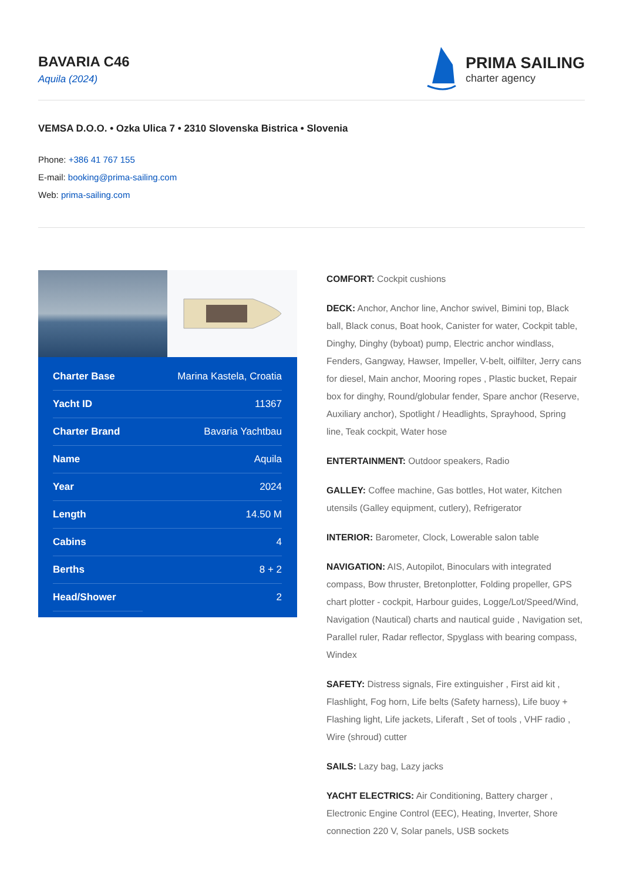BAVARIA C46
Aquila (2024)
PRIMA SAILING
charter agency
VEMSA D.O.O. • Ozka Ulica 7 • 2310 Slovenska Bistrica • Slovenia
Phone: +386 41 767 155
E-mail: booking@prima-sailing.com
Web: prima-sailing.com
| Charter Base | Marina Kastela, Croatia |
| Yacht ID | 11367 |
| Charter Brand | Bavaria Yachtbau |
| Name | Aquila |
| Year | 2024 |
| Length | 14.50 M |
| Cabins | 4 |
| Berths | 8 + 2 |
| Head/Shower | 2 |
COMFORT: Cockpit cushions
DECK: Anchor, Anchor line, Anchor swivel, Bimini top, Black ball, Black conus, Boat hook, Canister for water, Cockpit table, Dinghy, Dinghy (byboat) pump, Electric anchor windlass, Fenders, Gangway, Hawser, Impeller, V-belt, oilfilter, Jerry cans for diesel, Main anchor, Mooring ropes , Plastic bucket, Repair box for dinghy, Round/globular fender, Spare anchor (Reserve, Auxiliary anchor), Spotlight / Headlights, Sprayhood, Spring line, Teak cockpit, Water hose
ENTERTAINMENT: Outdoor speakers, Radio
GALLEY: Coffee machine, Gas bottles, Hot water, Kitchen utensils (Galley equipment, cutlery), Refrigerator
INTERIOR: Barometer, Clock, Lowerable salon table
NAVIGATION: AIS, Autopilot, Binoculars with integrated compass, Bow thruster, Bretonplotter, Folding propeller, GPS chart plotter - cockpit, Harbour guides, Logge/Lot/Speed/Wind, Navigation (Nautical) charts and nautical guide , Navigation set, Parallel ruler, Radar reflector, Spyglass with bearing compass, Windex
SAFETY: Distress signals, Fire extinguisher , First aid kit , Flashlight, Fog horn, Life belts (Safety harness), Life buoy + Flashing light, Life jackets, Liferaft , Set of tools , VHF radio , Wire (shroud) cutter
SAILS: Lazy bag, Lazy jacks
YACHT ELECTRICS: Air Conditioning, Battery charger , Electronic Engine Control (EEC), Heating, Inverter, Shore connection 220 V, Solar panels, USB sockets